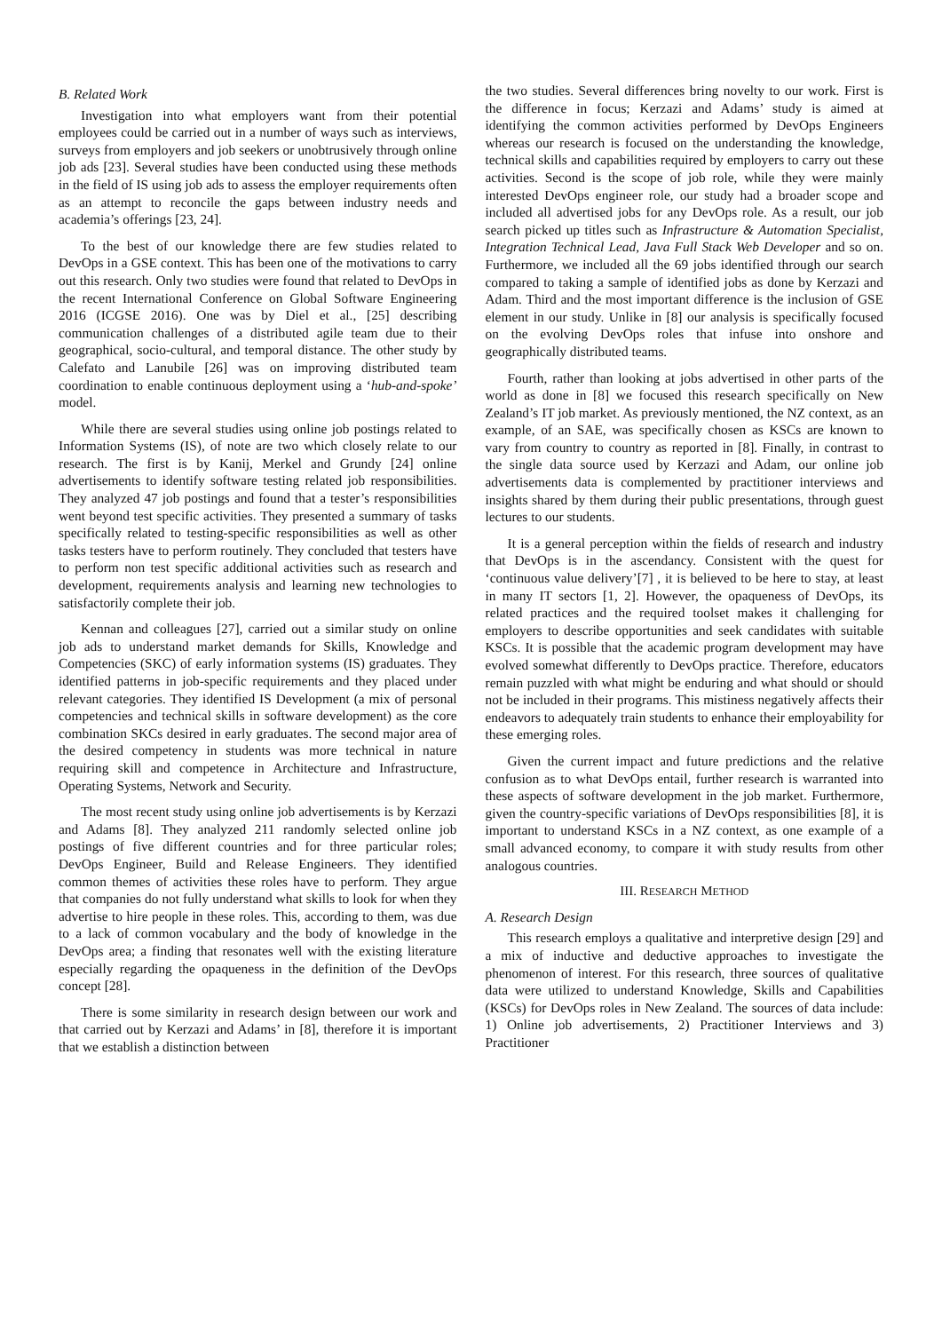B. Related Work
Investigation into what employers want from their potential employees could be carried out in a number of ways such as interviews, surveys from employers and job seekers or unobtrusively through online job ads [23]. Several studies have been conducted using these methods in the field of IS using job ads to assess the employer requirements often as an attempt to reconcile the gaps between industry needs and academia’s offerings [23, 24].
To the best of our knowledge there are few studies related to DevOps in a GSE context. This has been one of the motivations to carry out this research. Only two studies were found that related to DevOps in the recent International Conference on Global Software Engineering 2016 (ICGSE 2016). One was by Diel et al., [25] describing communication challenges of a distributed agile team due to their geographical, socio-cultural, and temporal distance. The other study by Calefato and Lanubile [26] was on improving distributed team coordination to enable continuous deployment using a ‘hub-and-spoke’ model.
While there are several studies using online job postings related to Information Systems (IS), of note are two which closely relate to our research. The first is by Kanij, Merkel and Grundy [24] online advertisements to identify software testing related job responsibilities. They analyzed 47 job postings and found that a tester’s responsibilities went beyond test specific activities. They presented a summary of tasks specifically related to testing-specific responsibilities as well as other tasks testers have to perform routinely. They concluded that testers have to perform non test specific additional activities such as research and development, requirements analysis and learning new technologies to satisfactorily complete their job.
Kennan and colleagues [27], carried out a similar study on online job ads to understand market demands for Skills, Knowledge and Competencies (SKC) of early information systems (IS) graduates. They identified patterns in job-specific requirements and they placed under relevant categories. They identified IS Development (a mix of personal competencies and technical skills in software development) as the core combination SKCs desired in early graduates. The second major area of the desired competency in students was more technical in nature requiring skill and competence in Architecture and Infrastructure, Operating Systems, Network and Security.
The most recent study using online job advertisements is by Kerzazi and Adams [8]. They analyzed 211 randomly selected online job postings of five different countries and for three particular roles; DevOps Engineer, Build and Release Engineers. They identified common themes of activities these roles have to perform. They argue that companies do not fully understand what skills to look for when they advertise to hire people in these roles. This, according to them, was due to a lack of common vocabulary and the body of knowledge in the DevOps area; a finding that resonates well with the existing literature especially regarding the opaqueness in the definition of the DevOps concept [28].
There is some similarity in research design between our work and that carried out by Kerzazi and Adams’ in [8], therefore it is important that we establish a distinction between
the two studies. Several differences bring novelty to our work. First is the difference in focus; Kerzazi and Adams’ study is aimed at identifying the common activities performed by DevOps Engineers whereas our research is focused on the understanding the knowledge, technical skills and capabilities required by employers to carry out these activities. Second is the scope of job role, while they were mainly interested DevOps engineer role, our study had a broader scope and included all advertised jobs for any DevOps role. As a result, our job search picked up titles such as Infrastructure & Automation Specialist, Integration Technical Lead, Java Full Stack Web Developer and so on. Furthermore, we included all the 69 jobs identified through our search compared to taking a sample of identified jobs as done by Kerzazi and Adam. Third and the most important difference is the inclusion of GSE element in our study. Unlike in [8] our analysis is specifically focused on the evolving DevOps roles that infuse into onshore and geographically distributed teams.
Fourth, rather than looking at jobs advertised in other parts of the world as done in [8] we focused this research specifically on New Zealand’s IT job market. As previously mentioned, the NZ context, as an example, of an SAE, was specifically chosen as KSCs are known to vary from country to country as reported in [8]. Finally, in contrast to the single data source used by Kerzazi and Adam, our online job advertisements data is complemented by practitioner interviews and insights shared by them during their public presentations, through guest lectures to our students.
It is a general perception within the fields of research and industry that DevOps is in the ascendancy. Consistent with the quest for ‘continuous value delivery’[7] , it is believed to be here to stay, at least in many IT sectors [1, 2]. However, the opaqueness of DevOps, its related practices and the required toolset makes it challenging for employers to describe opportunities and seek candidates with suitable KSCs. It is possible that the academic program development may have evolved somewhat differently to DevOps practice. Therefore, educators remain puzzled with what might be enduring and what should or should not be included in their programs. This mistiness negatively affects their endeavors to adequately train students to enhance their employability for these emerging roles.
Given the current impact and future predictions and the relative confusion as to what DevOps entail, further research is warranted into these aspects of software development in the job market. Furthermore, given the country-specific variations of DevOps responsibilities [8], it is important to understand KSCs in a NZ context, as one example of a small advanced economy, to compare it with study results from other analogous countries.
III. RESEARCH METHOD
A. Research Design
This research employs a qualitative and interpretive design [29] and a mix of inductive and deductive approaches to investigate the phenomenon of interest. For this research, three sources of qualitative data were utilized to understand Knowledge, Skills and Capabilities (KSCs) for DevOps roles in New Zealand. The sources of data include: 1) Online job advertisements, 2) Practitioner Interviews and 3) Practitioner